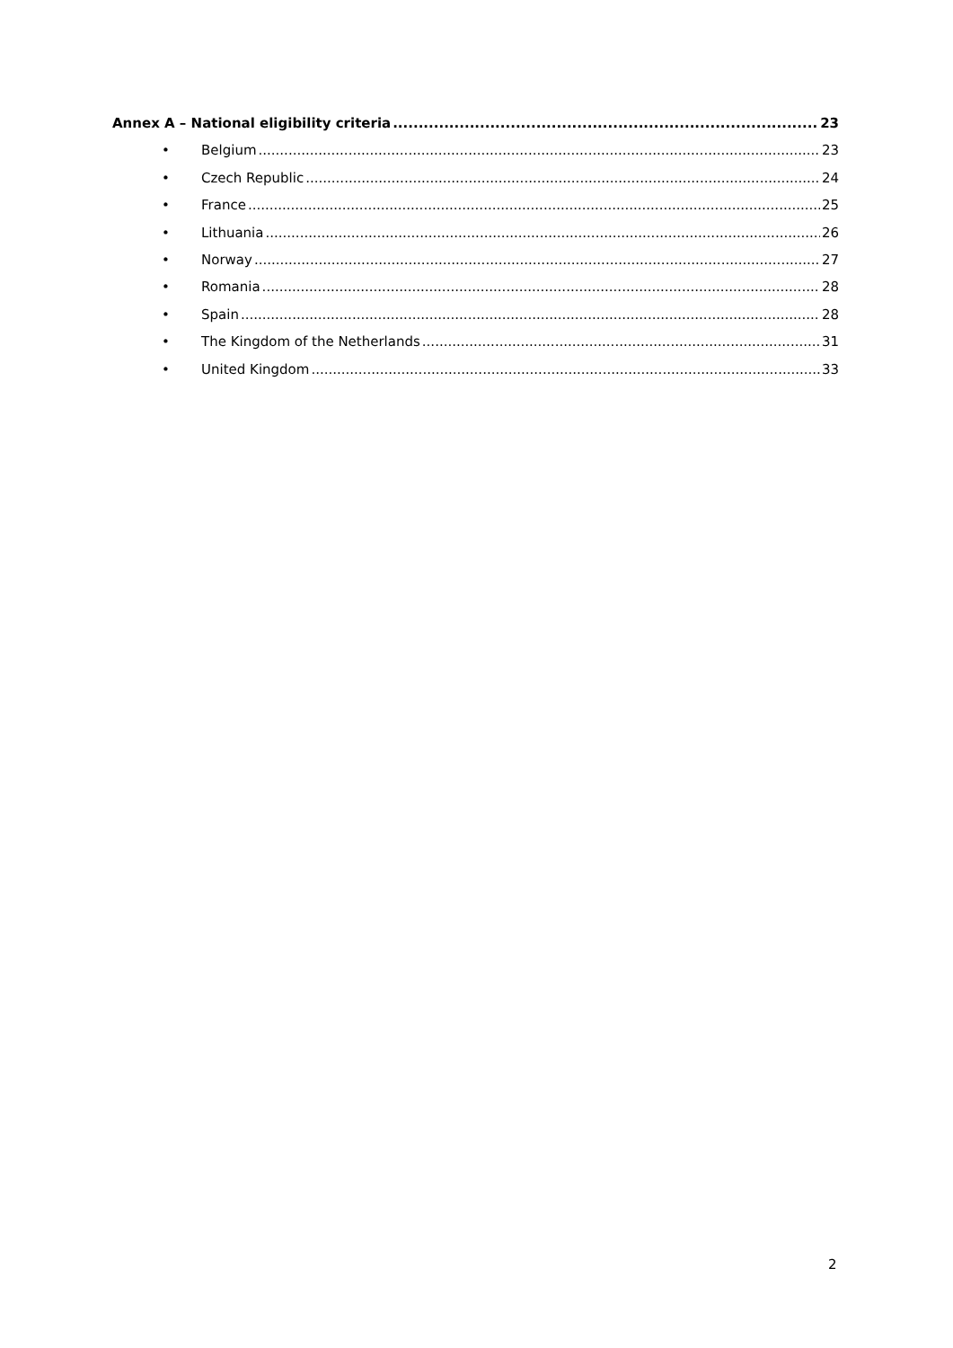Annex A – National eligibility criteria 23
• Belgium 23
• Czech Republic 24
• France 25
• Lithuania 26
• Norway 27
• Romania 28
• Spain 28
• The Kingdom of the Netherlands 31
• United Kingdom 33
2